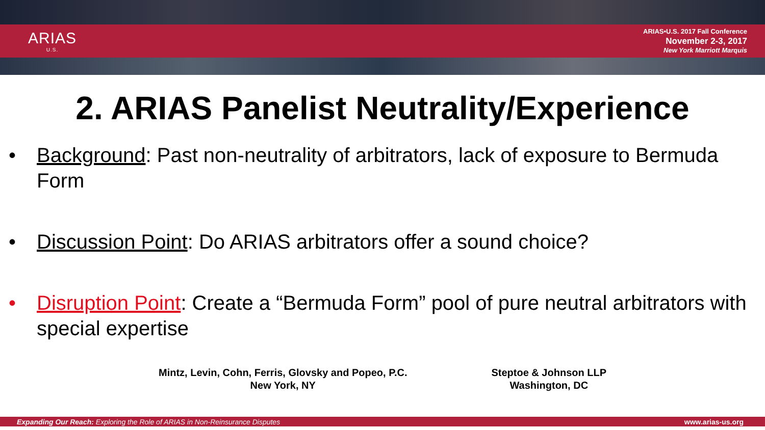ARIAS
U.S.
ARIAS•U.S. 2017 Fall Conference
November 2-3, 2017
New York Marriott Marquis
2. ARIAS Panelist Neutrality/Experience
• Background: Past non-neutrality of arbitrators, lack of exposure to Bermuda Form
• Discussion Point: Do ARIAS arbitrators offer a sound choice?
• Disruption Point: Create a “Bermuda Form” pool of pure neutral arbitrators with special expertise
Mintz, Levin, Cohn, Ferris, Glovsky and Popeo, P.C.
New York, NY
Steptoe & Johnson LLP
Washington, DC
Expanding Our Reach: Exploring the Role of ARIAS in Non-Reinsurance Disputes www.arias-us.org